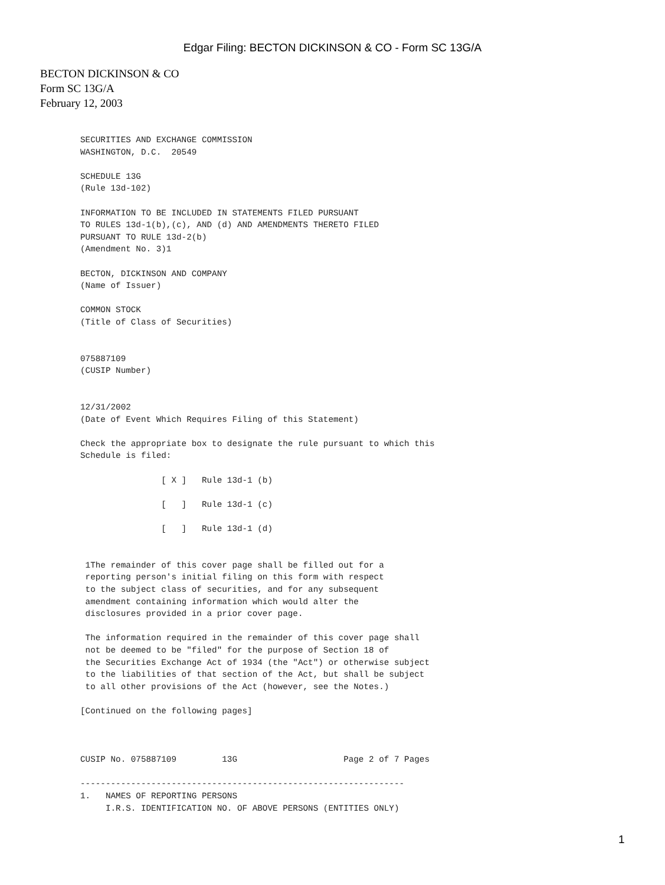Edgar Filing: BECTON DICKINSON & CO - Form SC 13G/A
BECTON DICKINSON & CO
Form SC 13G/A
February 12, 2003
SECURITIES AND EXCHANGE COMMISSION
WASHINGTON, D.C.  20549

SCHEDULE 13G
(Rule 13d-102)

INFORMATION TO BE INCLUDED IN STATEMENTS FILED PURSUANT
TO RULES 13d-1(b),(c), AND (d) AND AMENDMENTS THERETO FILED
PURSUANT TO RULE 13d-2(b)
(Amendment No. 3)1

BECTON, DICKINSON AND COMPANY
(Name of Issuer)

COMMON STOCK
(Title of Class of Securities)


075887109
(CUSIP Number)


12/31/2002
(Date of Event Which Requires Filing of this Statement)

Check the appropriate box to designate the rule pursuant to which this
Schedule is filed:

                [ X ]   Rule 13d-1 (b)

                [   ]   Rule 13d-1 (c)

                [   ]   Rule 13d-1 (d)


 1The remainder of this cover page shall be filled out for a
 reporting person's initial filing on this form with respect
 to the subject class of securities, and for any subsequent
 amendment containing information which would alter the
 disclosures provided in a prior cover page.

 The information required in the remainder of this cover page shall
 not be deemed to be "filed" for the purpose of Section 18 of
 the Securities Exchange Act of 1934 (the "Act") or otherwise subject
 to the liabilities of that section of the Act, but shall be subject
 to all other provisions of the Act (however, see the Notes.)

[Continued on the following pages]



CUSIP No. 075887109         13G                     Page 2 of 7 Pages

----------------------------------------------------------------
1.   NAMES OF REPORTING PERSONS
     I.R.S. IDENTIFICATION NO. OF ABOVE PERSONS (ENTITIES ONLY)
1